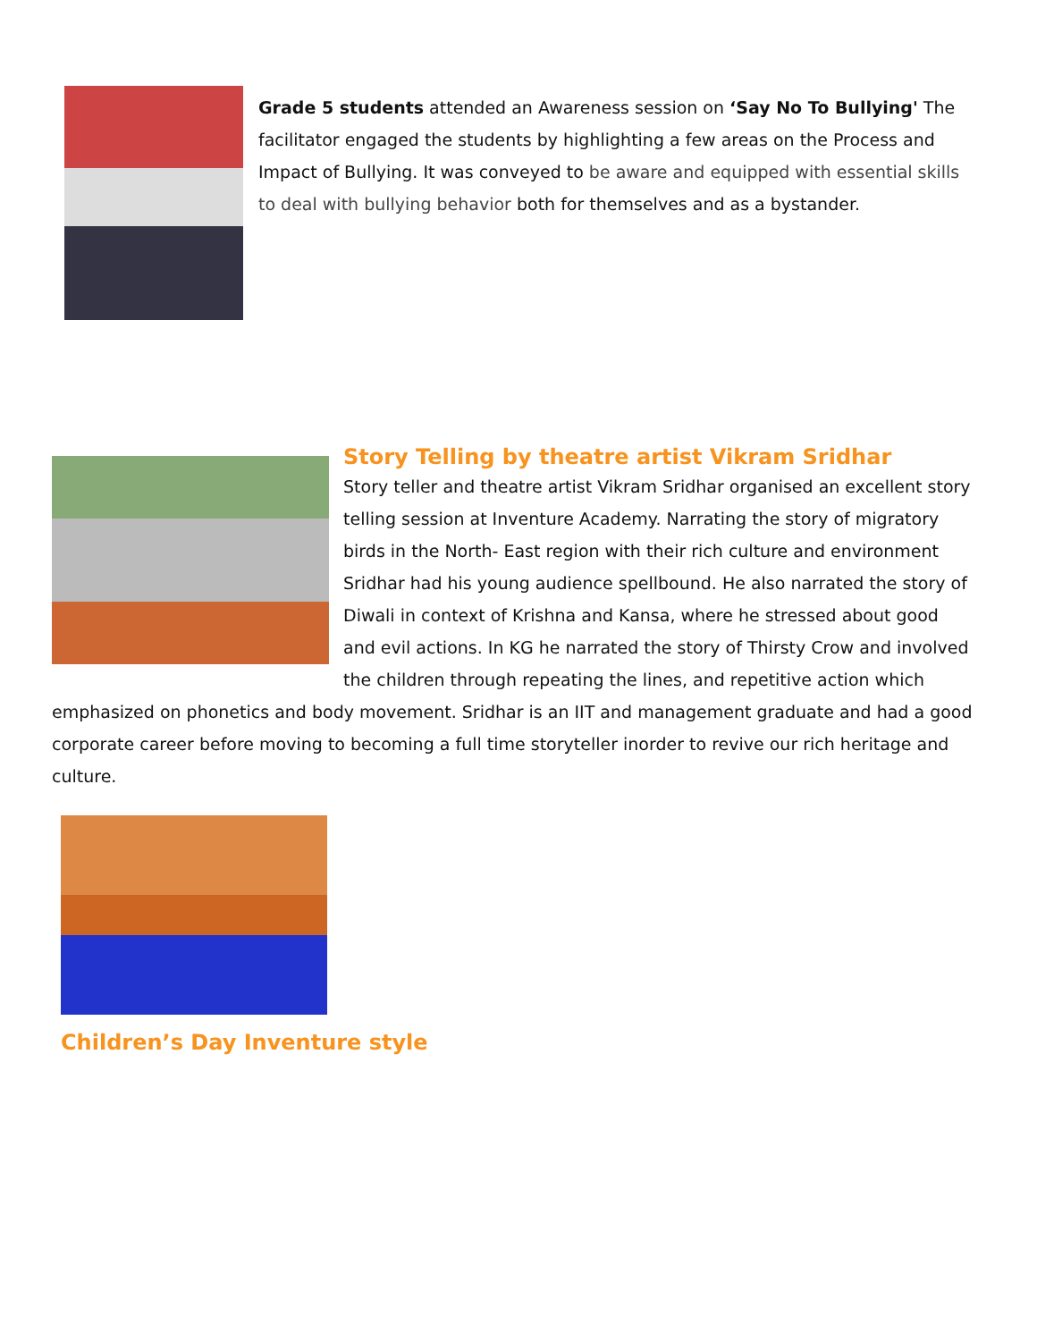Grade 5 students attended an Awareness session on ‘Say No To Bullying' The facilitator engaged the students by highlighting a few areas on the Process and Impact of Bullying. It was conveyed to be aware and equipped with essential skills to deal with bullying behavior both for themselves and as a bystander.
Story Telling by theatre artist Vikram Sridhar
Story teller and theatre artist Vikram Sridhar organised an excellent story telling session at Inventure Academy. Narrating the story of migratory birds in the North- East region with their rich culture and environment Sridhar had his young audience spellbound. He also narrated the story of Diwali in context of Krishna and Kansa, where he stressed about good and evil actions. In KG he narrated the story of Thirsty Crow and involved the children through repeating the lines, and repetitive action which emphasized on phonetics and body movement. Sridhar is an IIT and management graduate and had a good corporate career before moving to becoming a full time storyteller inorder to revive our rich heritage and culture.
Children’s Day Inventure style